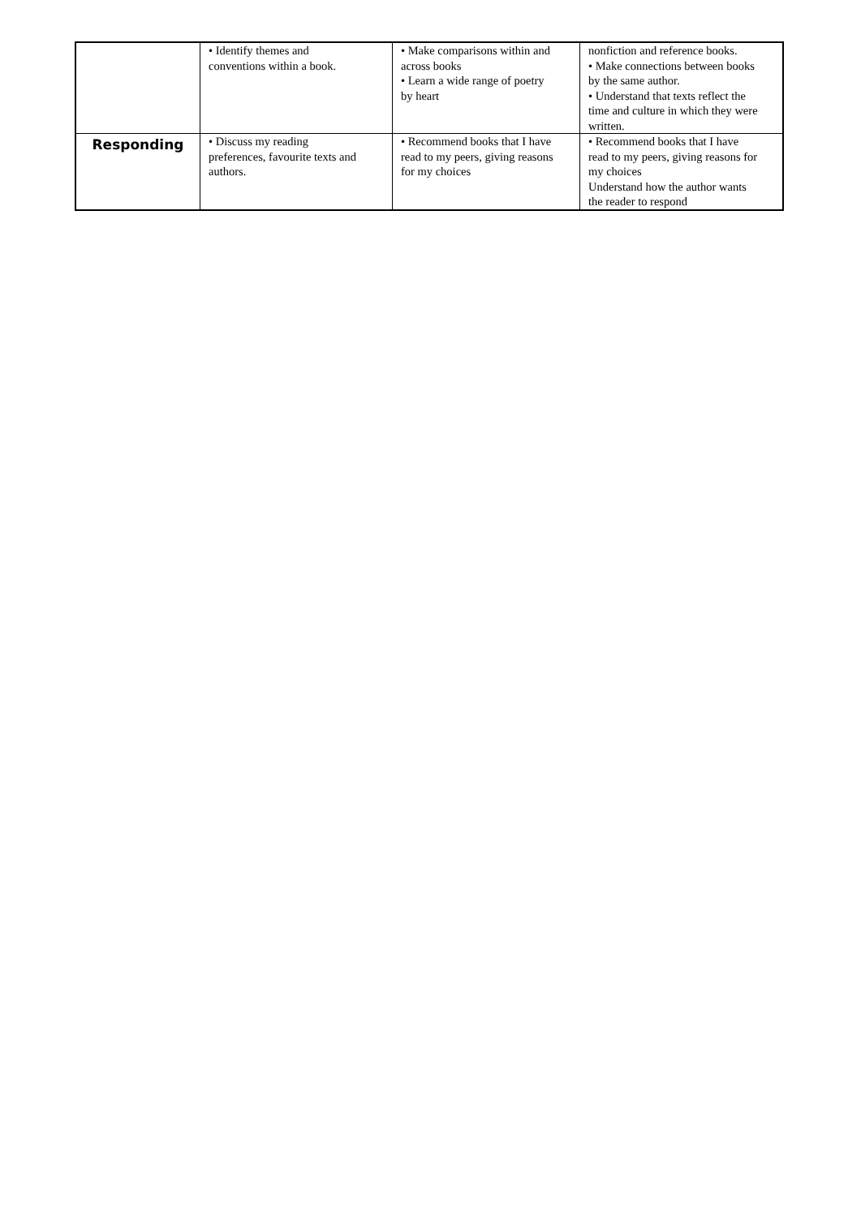| | • Identify themes and conventions within a book. | • Make comparisons within and across books • Learn a wide range of poetry by heart | nonfiction and reference books. • Make connections between books by the same author. • Understand that texts reflect the time and culture in which they were written. |
| Responding | • Discuss my reading preferences, favourite texts and authors. | • Recommend books that I have read to my peers, giving reasons for my choices | • Recommend books that I have read to my peers, giving reasons for my choices Understand how the author wants the reader to respond |